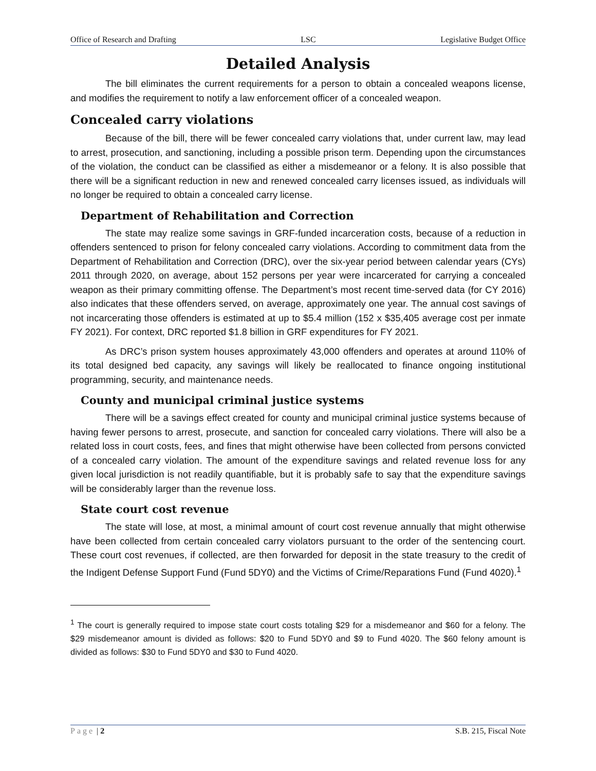Office of Research and Drafting LSC Legislative Budget Office
Detailed Analysis
The bill eliminates the current requirements for a person to obtain a concealed weapons license, and modifies the requirement to notify a law enforcement officer of a concealed weapon.
Concealed carry violations
Because of the bill, there will be fewer concealed carry violations that, under current law, may lead to arrest, prosecution, and sanctioning, including a possible prison term. Depending upon the circumstances of the violation, the conduct can be classified as either a misdemeanor or a felony. It is also possible that there will be a significant reduction in new and renewed concealed carry licenses issued, as individuals will no longer be required to obtain a concealed carry license.
Department of Rehabilitation and Correction
The state may realize some savings in GRF-funded incarceration costs, because of a reduction in offenders sentenced to prison for felony concealed carry violations. According to commitment data from the Department of Rehabilitation and Correction (DRC), over the six-year period between calendar years (CYs) 2011 through 2020, on average, about 152 persons per year were incarcerated for carrying a concealed weapon as their primary committing offense. The Department’s most recent time-served data (for CY 2016) also indicates that these offenders served, on average, approximately one year. The annual cost savings of not incarcerating those offenders is estimated at up to $5.4 million (152 x $35,405 average cost per inmate FY 2021). For context, DRC reported $1.8 billion in GRF expenditures for FY 2021.
As DRC’s prison system houses approximately 43,000 offenders and operates at around 110% of its total designed bed capacity, any savings will likely be reallocated to finance ongoing institutional programming, security, and maintenance needs.
County and municipal criminal justice systems
There will be a savings effect created for county and municipal criminal justice systems because of having fewer persons to arrest, prosecute, and sanction for concealed carry violations. There will also be a related loss in court costs, fees, and fines that might otherwise have been collected from persons convicted of a concealed carry violation. The amount of the expenditure savings and related revenue loss for any given local jurisdiction is not readily quantifiable, but it is probably safe to say that the expenditure savings will be considerably larger than the revenue loss.
State court cost revenue
The state will lose, at most, a minimal amount of court cost revenue annually that might otherwise have been collected from certain concealed carry violators pursuant to the order of the sentencing court. These court cost revenues, if collected, are then forwarded for deposit in the state treasury to the credit of the Indigent Defense Support Fund (Fund 5DY0) and the Victims of Crime/Reparations Fund (Fund 4020).<sup>1</sup>
<sup>1</sup> The court is generally required to impose state court costs totaling $29 for a misdemeanor and $60 for a felony. The $29 misdemeanor amount is divided as follows: $20 to Fund 5DY0 and $9 to Fund 4020. The $60 felony amount is divided as follows: $30 to Fund 5DY0 and $30 to Fund 4020.
Page | 2 S.B. 215, Fiscal Note